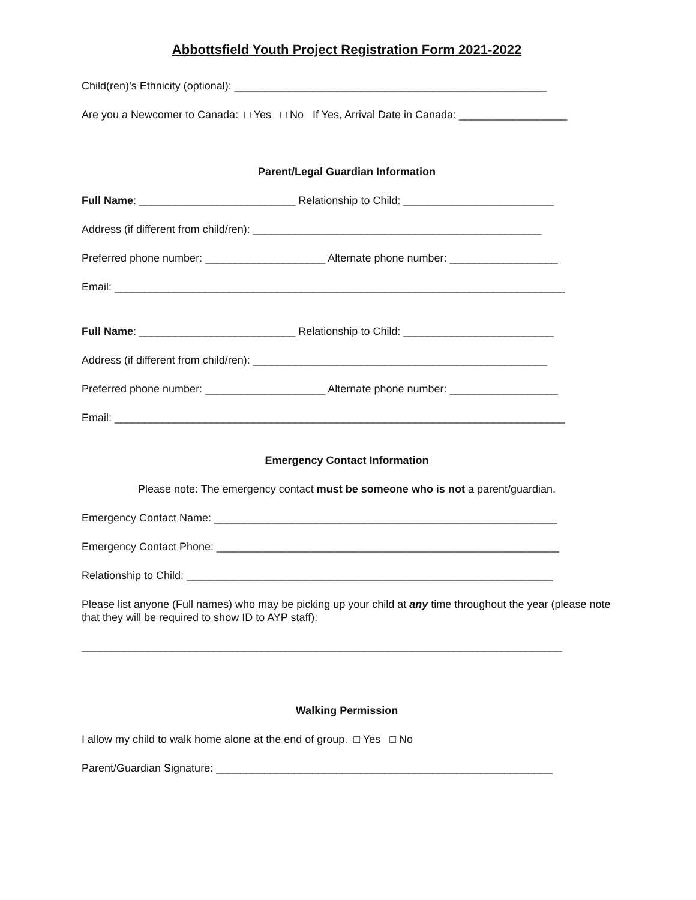Abbottsfield Youth Project Registration Form 2021-2022
Child(ren)’s Ethnicity (optional): ____________________________________________________
Are you a Newcomer to Canada: □ Yes □ No If Yes, Arrival Date in Canada: __________________
Parent/Legal Guardian Information
Full Name: __________________________ Relationship to Child: _________________________
Address (if different from child/ren): ________________________________________________
Preferred phone number: ____________________ Alternate phone number: __________________
Email: ___________________________________________________________________________
Full Name: __________________________ Relationship to Child: _________________________
Address (if different from child/ren): _________________________________________________
Preferred phone number: ____________________ Alternate phone number: __________________
Email: ___________________________________________________________________________
Emergency Contact Information
Please note: The emergency contact must be someone who is not a parent/guardian.
Emergency Contact Name: _________________________________________________________
Emergency Contact Phone: _________________________________________________________
Relationship to Child: _____________________________________________________________
Please list anyone (Full names) who may be picking up your child at any time throughout the year (please note that they will be required to show ID to AYP staff):
________________________________________________________________________________
Walking Permission
I allow my child to walk home alone at the end of group. □ Yes □ No
Parent/Guardian Signature: ________________________________________________________